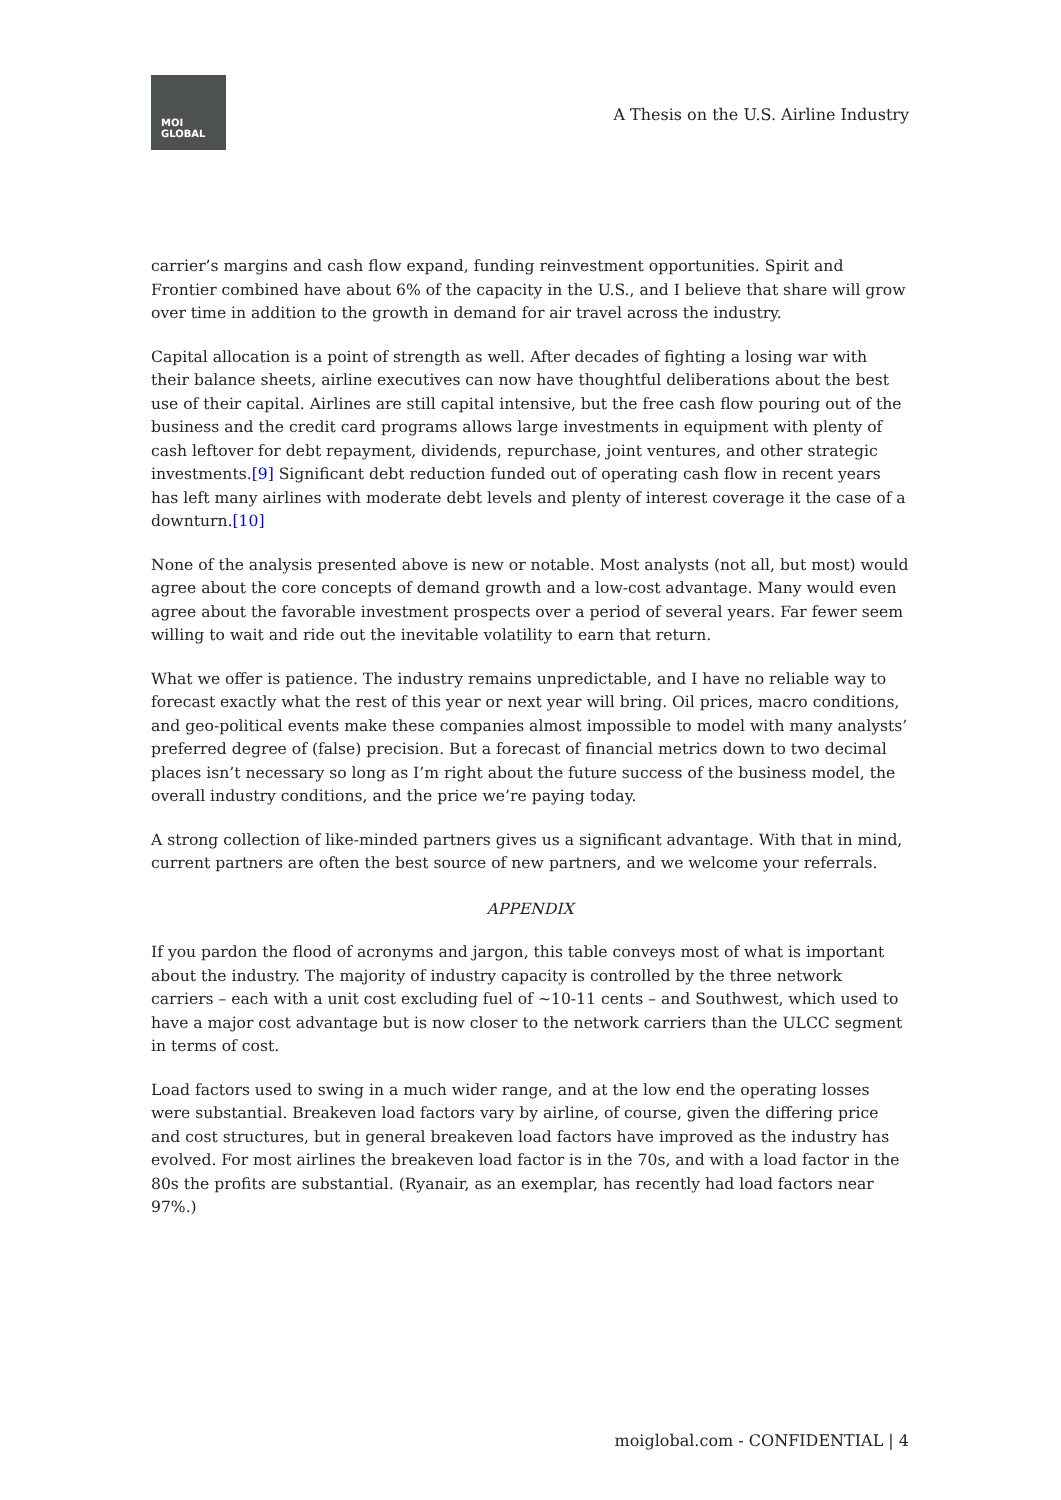MOI
GLOBAL
A Thesis on the U.S. Airline Industry
carrier’s margins and cash flow expand, funding reinvestment opportunities. Spirit and Frontier combined have about 6% of the capacity in the U.S., and I believe that share will grow over time in addition to the growth in demand for air travel across the industry.
Capital allocation is a point of strength as well. After decades of fighting a losing war with their balance sheets, airline executives can now have thoughtful deliberations about the best use of their capital. Airlines are still capital intensive, but the free cash flow pouring out of the business and the credit card programs allows large investments in equipment with plenty of cash leftover for debt repayment, dividends, repurchase, joint ventures, and other strategic investments.[9] Significant debt reduction funded out of operating cash flow in recent years has left many airlines with moderate debt levels and plenty of interest coverage it the case of a downturn.[10]
None of the analysis presented above is new or notable. Most analysts (not all, but most) would agree about the core concepts of demand growth and a low-cost advantage. Many would even agree about the favorable investment prospects over a period of several years. Far fewer seem willing to wait and ride out the inevitable volatility to earn that return.
What we offer is patience. The industry remains unpredictable, and I have no reliable way to forecast exactly what the rest of this year or next year will bring. Oil prices, macro conditions, and geo-political events make these companies almost impossible to model with many analysts’ preferred degree of (false) precision. But a forecast of financial metrics down to two decimal places isn’t necessary so long as I’m right about the future success of the business model, the overall industry conditions, and the price we’re paying today.
A strong collection of like-minded partners gives us a significant advantage. With that in mind, current partners are often the best source of new partners, and we welcome your referrals.
APPENDIX
If you pardon the flood of acronyms and jargon, this table conveys most of what is important about the industry. The majority of industry capacity is controlled by the three network carriers – each with a unit cost excluding fuel of ~10-11 cents – and Southwest, which used to have a major cost advantage but is now closer to the network carriers than the ULCC segment in terms of cost.
Load factors used to swing in a much wider range, and at the low end the operating losses were substantial. Breakeven load factors vary by airline, of course, given the differing price and cost structures, but in general breakeven load factors have improved as the industry has evolved. For most airlines the breakeven load factor is in the 70s, and with a load factor in the 80s the profits are substantial. (Ryanair, as an exemplar, has recently had load factors near 97%.)
moiglobal.com - CONFIDENTIAL | 4